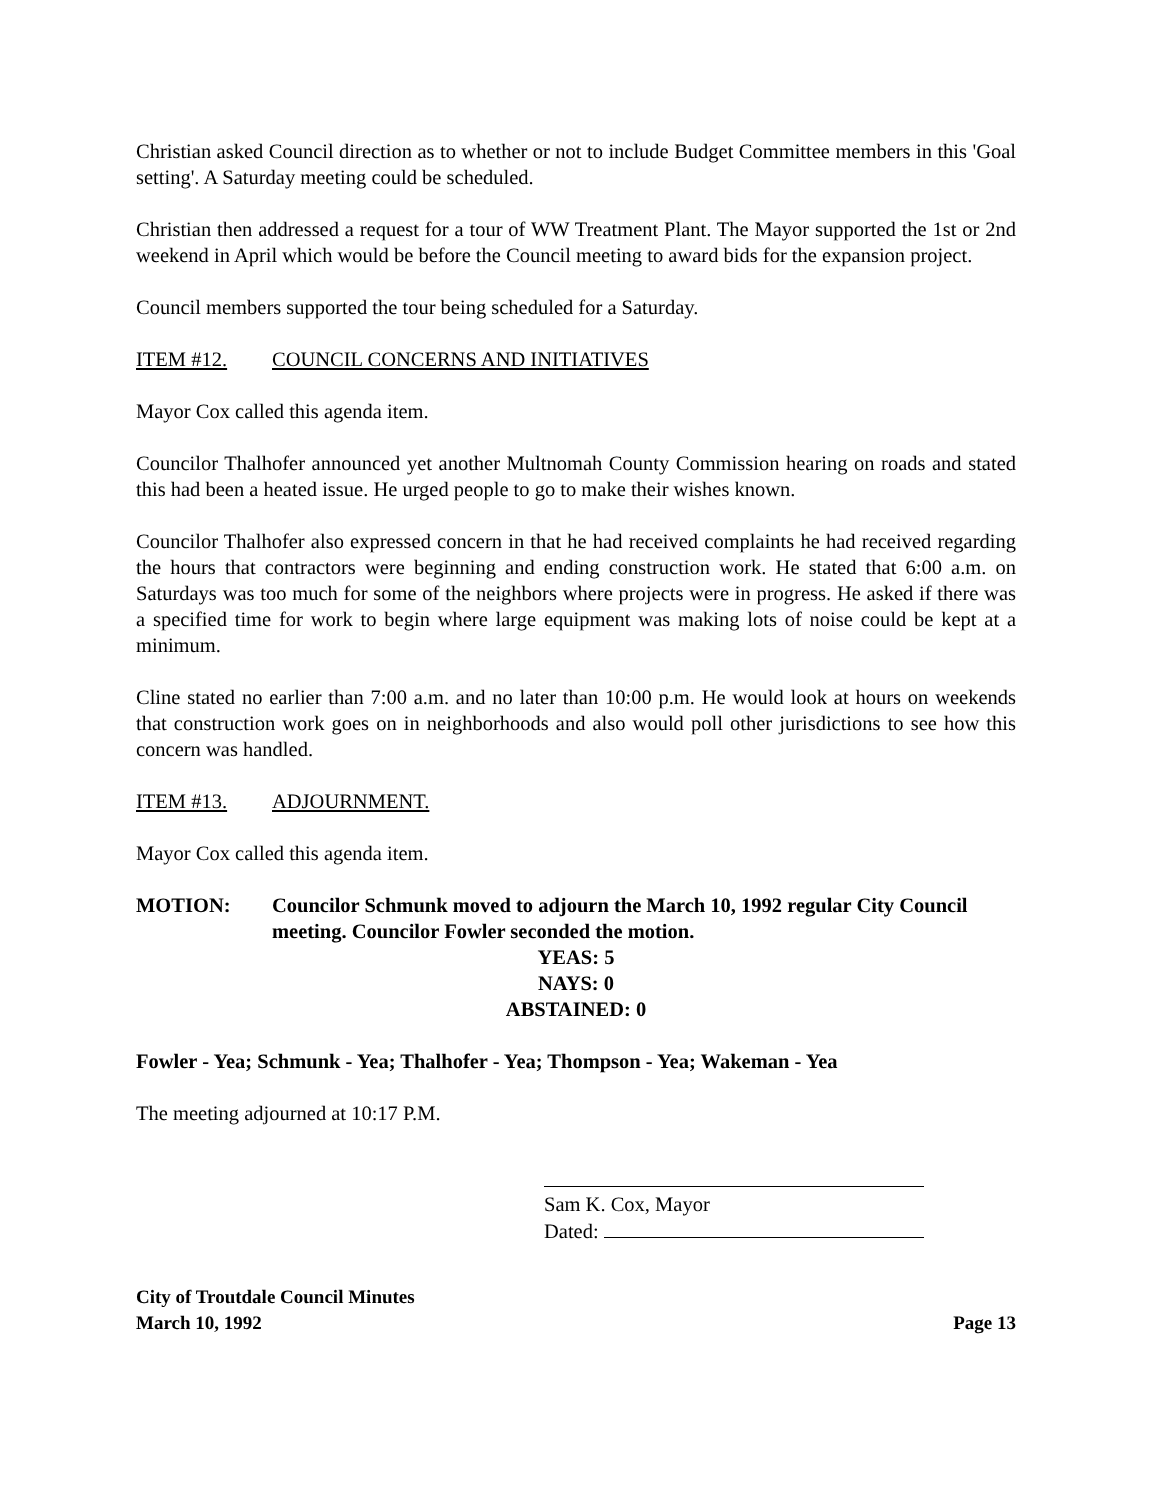Christian asked Council direction as to whether or not to include Budget Committee members in this 'Goal setting'. A Saturday meeting could be scheduled.
Christian then addressed a request for a tour of WW Treatment Plant. The Mayor supported the 1st or 2nd weekend in April which would be before the Council meeting to award bids for the expansion project.
Council members supported the tour being scheduled for a Saturday.
ITEM #12. COUNCIL CONCERNS AND INITIATIVES
Mayor Cox called this agenda item.
Councilor Thalhofer announced yet another Multnomah County Commission hearing on roads and stated this had been a heated issue. He urged people to go to make their wishes known.
Councilor Thalhofer also expressed concern in that he had received complaints he had received regarding the hours that contractors were beginning and ending construction work. He stated that 6:00 a.m. on Saturdays was too much for some of the neighbors where projects were in progress. He asked if there was a specified time for work to begin where large equipment was making lots of noise could be kept at a minimum.
Cline stated no earlier than 7:00 a.m. and no later than 10:00 p.m. He would look at hours on weekends that construction work goes on in neighborhoods and also would poll other jurisdictions to see how this concern was handled.
ITEM #13. ADJOURNMENT.
Mayor Cox called this agenda item.
MOTION: Councilor Schmunk moved to adjourn the March 10, 1992 regular City Council meeting. Councilor Fowler seconded the motion.
YEAS: 5
NAYS: 0
ABSTAINED: 0
Fowler - Yea; Schmunk - Yea; Thalhofer - Yea; Thompson - Yea; Wakeman - Yea
The meeting adjourned at 10:17 P.M.
Sam K. Cox, Mayor
Dated:
City of Troutdale Council Minutes
March 10, 1992
Page 13